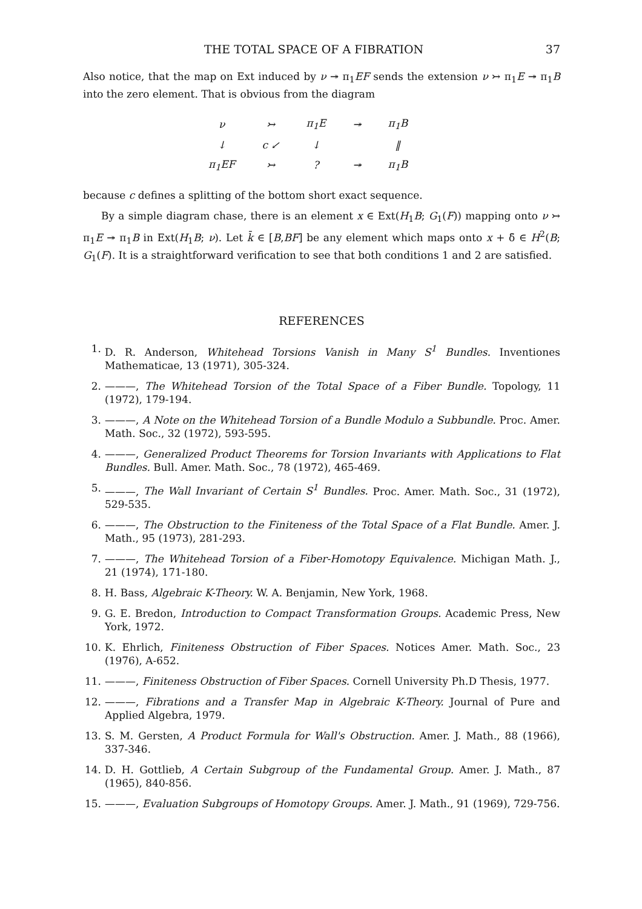THE TOTAL SPACE OF A FIBRATION 37
Also notice, that the map on Ext induced by ν ↠ π<sub>1</sub>EF sends the extension ν ↣ π<sub>1</sub>E ↠ π<sub>1</sub>B into the zero element. That is obvious from the diagram
| ν | ↣ | π<sub>1</sub>E | ↠ | π<sub>1</sub>B |
| ↓ | c ↙ | ↓ | | ‖ |
| π<sub>1</sub>EF | ↣ | ? | ↠ | π<sub>1</sub>B |
because c defines a splitting of the bottom short exact sequence.
By a simple diagram chase, there is an element x ∈ Ext(H<sub>1</sub>B; G<sub>1</sub>(F)) mapping onto ν ↣ π<sub>1</sub>E ↠ π<sub>1</sub>B in Ext(H<sub>1</sub>B; ν). Let k̄ ∈ [B,BF] be any element which maps onto x + δ̄ ∈ H<sup>2</sup>(B; G<sub>1</sub>(F). It is a straightforward verification to see that both conditions 1 and 2 are satisfied.
REFERENCES
1. D. R. Anderson, Whitehead Torsions Vanish in Many S<sup>1</sup> Bundles. Inventiones Mathematicae, 13 (1971), 305-324.
2. ———, The Whitehead Torsion of the Total Space of a Fiber Bundle. Topology, 11 (1972), 179-194.
3. ———, A Note on the Whitehead Torsion of a Bundle Modulo a Subbundle. Proc. Amer. Math. Soc., 32 (1972), 593-595.
4. ———, Generalized Product Theorems for Torsion Invariants with Applications to Flat Bundles. Bull. Amer. Math. Soc., 78 (1972), 465-469.
5. ———, The Wall Invariant of Certain S<sup>1</sup> Bundles. Proc. Amer. Math. Soc., 31 (1972), 529-535.
6. ———, The Obstruction to the Finiteness of the Total Space of a Flat Bundle. Amer. J. Math., 95 (1973), 281-293.
7. ———, The Whitehead Torsion of a Fiber-Homotopy Equivalence. Michigan Math. J., 21 (1974), 171-180.
8. H. Bass, Algebraic K-Theory. W. A. Benjamin, New York, 1968.
9. G. E. Bredon, Introduction to Compact Transformation Groups. Academic Press, New York, 1972.
10. K. Ehrlich, Finiteness Obstruction of Fiber Spaces. Notices Amer. Math. Soc., 23 (1976), A-652.
11. ———, Finiteness Obstruction of Fiber Spaces. Cornell University Ph.D Thesis, 1977.
12. ———, Fibrations and a Transfer Map in Algebraic K-Theory. Journal of Pure and Applied Algebra, 1979.
13. S. M. Gersten, A Product Formula for Wall's Obstruction. Amer. J. Math., 88 (1966), 337-346.
14. D. H. Gottlieb, A Certain Subgroup of the Fundamental Group. Amer. J. Math., 87 (1965), 840-856.
15. ———, Evaluation Subgroups of Homotopy Groups. Amer. J. Math., 91 (1969), 729-756.